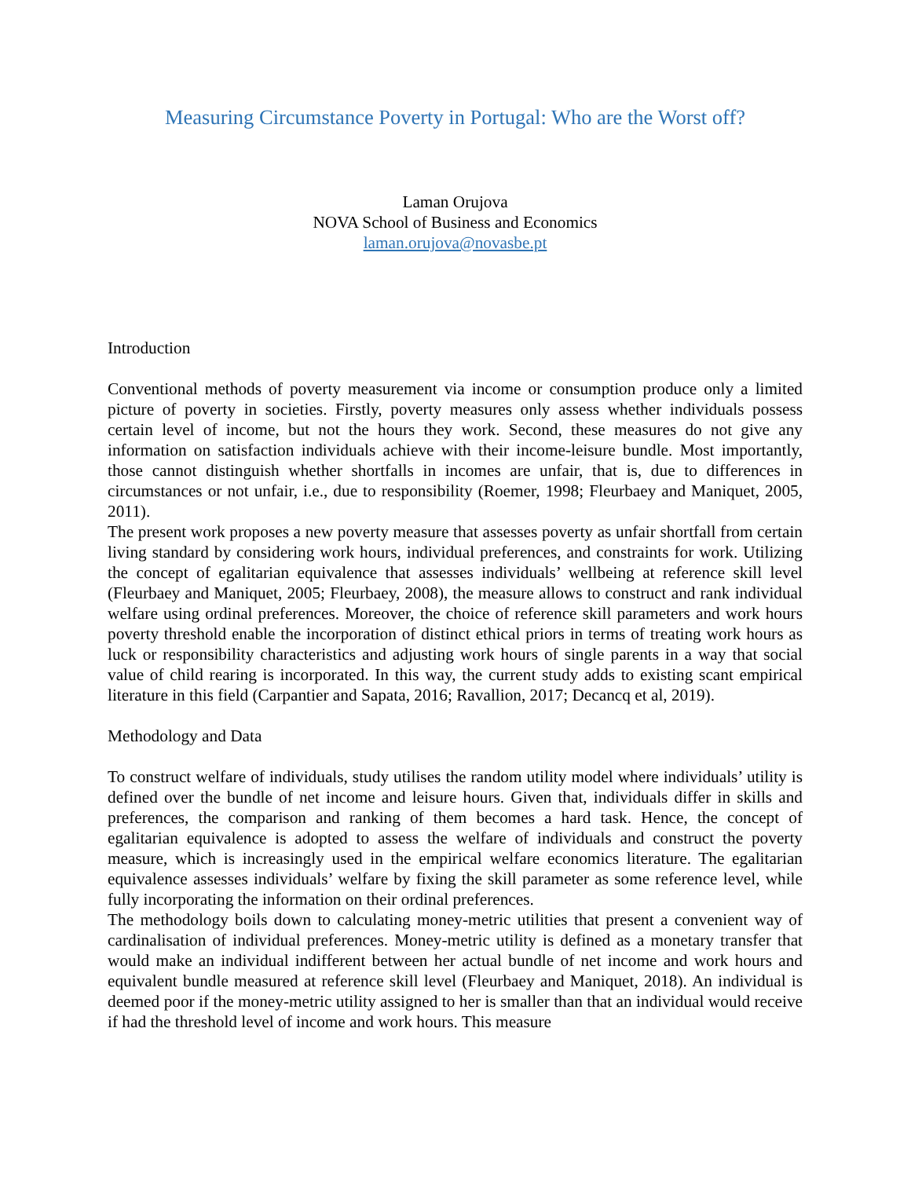Measuring Circumstance Poverty in Portugal: Who are the Worst off?
Laman Orujova
NOVA School of Business and Economics
laman.orujova@novasbe.pt
Introduction
Conventional methods of poverty measurement via income or consumption produce only a limited picture of poverty in societies. Firstly, poverty measures only assess whether individuals possess certain level of income, but not the hours they work. Second, these measures do not give any information on satisfaction individuals achieve with their income-leisure bundle. Most importantly, those cannot distinguish whether shortfalls in incomes are unfair, that is, due to differences in circumstances or not unfair, i.e., due to responsibility (Roemer, 1998; Fleurbaey and Maniquet, 2005, 2011).
The present work proposes a new poverty measure that assesses poverty as unfair shortfall from certain living standard by considering work hours, individual preferences, and constraints for work. Utilizing the concept of egalitarian equivalence that assesses individuals’ wellbeing at reference skill level (Fleurbaey and Maniquet, 2005; Fleurbaey, 2008), the measure allows to construct and rank individual welfare using ordinal preferences. Moreover, the choice of reference skill parameters and work hours poverty threshold enable the incorporation of distinct ethical priors in terms of treating work hours as luck or responsibility characteristics and adjusting work hours of single parents in a way that social value of child rearing is incorporated. In this way, the current study adds to existing scant empirical literature in this field (Carpantier and Sapata, 2016; Ravallion, 2017; Decancq et al, 2019).
Methodology and Data
To construct welfare of individuals, study utilises the random utility model where individuals’ utility is defined over the bundle of net income and leisure hours. Given that, individuals differ in skills and preferences, the comparison and ranking of them becomes a hard task. Hence, the concept of egalitarian equivalence is adopted to assess the welfare of individuals and construct the poverty measure, which is increasingly used in the empirical welfare economics literature. The egalitarian equivalence assesses individuals’ welfare by fixing the skill parameter as some reference level, while fully incorporating the information on their ordinal preferences.
The methodology boils down to calculating money-metric utilities that present a convenient way of cardinalisation of individual preferences. Money-metric utility is defined as a monetary transfer that would make an individual indifferent between her actual bundle of net income and work hours and equivalent bundle measured at reference skill level (Fleurbaey and Maniquet, 2018). An individual is deemed poor if the money-metric utility assigned to her is smaller than that an individual would receive if had the threshold level of income and work hours. This measure